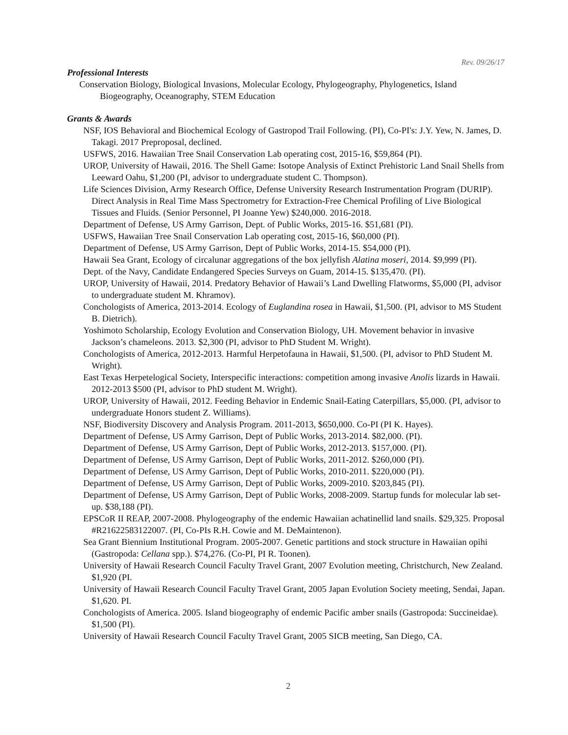Rev. 09/26/17
Professional Interests
Conservation Biology, Biological Invasions, Molecular Ecology, Phylogeography, Phylogenetics, Island Biogeography, Oceanography, STEM Education
Grants & Awards
NSF, IOS Behavioral and Biochemical Ecology of Gastropod Trail Following. (PI), Co-PI's: J.Y. Yew, N. James, D. Takagi. 2017 Preproposal, declined.
USFWS, 2016. Hawaiian Tree Snail Conservation Lab operating cost, 2015-16, $59,864 (PI).
UROP, University of Hawaii, 2016. The Shell Game: Isotope Analysis of Extinct Prehistoric Land Snail Shells from Leeward Oahu, $1,200 (PI, advisor to undergraduate student C. Thompson).
Life Sciences Division, Army Research Office, Defense University Research Instrumentation Program (DURIP). Direct Analysis in Real Time Mass Spectrometry for Extraction-Free Chemical Profiling of Live Biological Tissues and Fluids. (Senior Personnel, PI Joanne Yew) $240,000. 2016-2018.
Department of Defense, US Army Garrison, Dept. of Public Works, 2015-16. $51,681 (PI).
USFWS, Hawaiian Tree Snail Conservation Lab operating cost, 2015-16, $60,000 (PI).
Department of Defense, US Army Garrison, Dept of Public Works, 2014-15. $54,000 (PI).
Hawaii Sea Grant, Ecology of circalunar aggregations of the box jellyfish Alatina moseri, 2014. $9,999 (PI).
Dept. of the Navy, Candidate Endangered Species Surveys on Guam, 2014-15. $135,470. (PI).
UROP, University of Hawaii, 2014. Predatory Behavior of Hawaii’s Land Dwelling Flatworms, $5,000 (PI, advisor to undergraduate student M. Khramov).
Conchologists of America, 2013-2014. Ecology of Euglandina rosea in Hawaii, $1,500. (PI, advisor to MS Student B. Dietrich).
Yoshimoto Scholarship, Ecology Evolution and Conservation Biology, UH. Movement behavior in invasive Jackson’s chameleons. 2013. $2,300 (PI, advisor to PhD Student M. Wright).
Conchologists of America, 2012-2013. Harmful Herpetofauna in Hawaii, $1,500. (PI, advisor to PhD Student M. Wright).
East Texas Herpetelogical Society, Interspecific interactions: competition among invasive Anolis lizards in Hawaii. 2012-2013 $500 (PI, advisor to PhD student M. Wright).
UROP, University of Hawaii, 2012. Feeding Behavior in Endemic Snail-Eating Caterpillars, $5,000. (PI, advisor to undergraduate Honors student Z. Williams).
NSF, Biodiversity Discovery and Analysis Program. 2011-2013, $650,000. Co-PI (PI K. Hayes).
Department of Defense, US Army Garrison, Dept of Public Works, 2013-2014. $82,000. (PI).
Department of Defense, US Army Garrison, Dept of Public Works, 2012-2013. $157,000. (PI).
Department of Defense, US Army Garrison, Dept of Public Works, 2011-2012. $260,000 (PI).
Department of Defense, US Army Garrison, Dept of Public Works, 2010-2011. $220,000 (PI).
Department of Defense, US Army Garrison, Dept of Public Works, 2009-2010. $203,845 (PI).
Department of Defense, US Army Garrison, Dept of Public Works, 2008-2009. Startup funds for molecular lab set-up. $38,188 (PI).
EPSCoR II REAP, 2007-2008. Phylogeography of the endemic Hawaiian achatinellid land snails. $29,325. Proposal #R21622583122007. (PI, Co-PIs R.H. Cowie and M. DeMaintenon).
Sea Grant Biennium Institutional Program. 2005-2007. Genetic partitions and stock structure in Hawaiian opihi (Gastropoda: Cellana spp.). $74,276. (Co-PI, PI R. Toonen).
University of Hawaii Research Council Faculty Travel Grant, 2007 Evolution meeting, Christchurch, New Zealand. $1,920 (PI.
University of Hawaii Research Council Faculty Travel Grant, 2005 Japan Evolution Society meeting, Sendai, Japan. $1,620. PI.
Conchologists of America. 2005. Island biogeography of endemic Pacific amber snails (Gastropoda: Succineidae). $1,500 (PI).
University of Hawaii Research Council Faculty Travel Grant, 2005 SICB meeting, San Diego, CA.
2